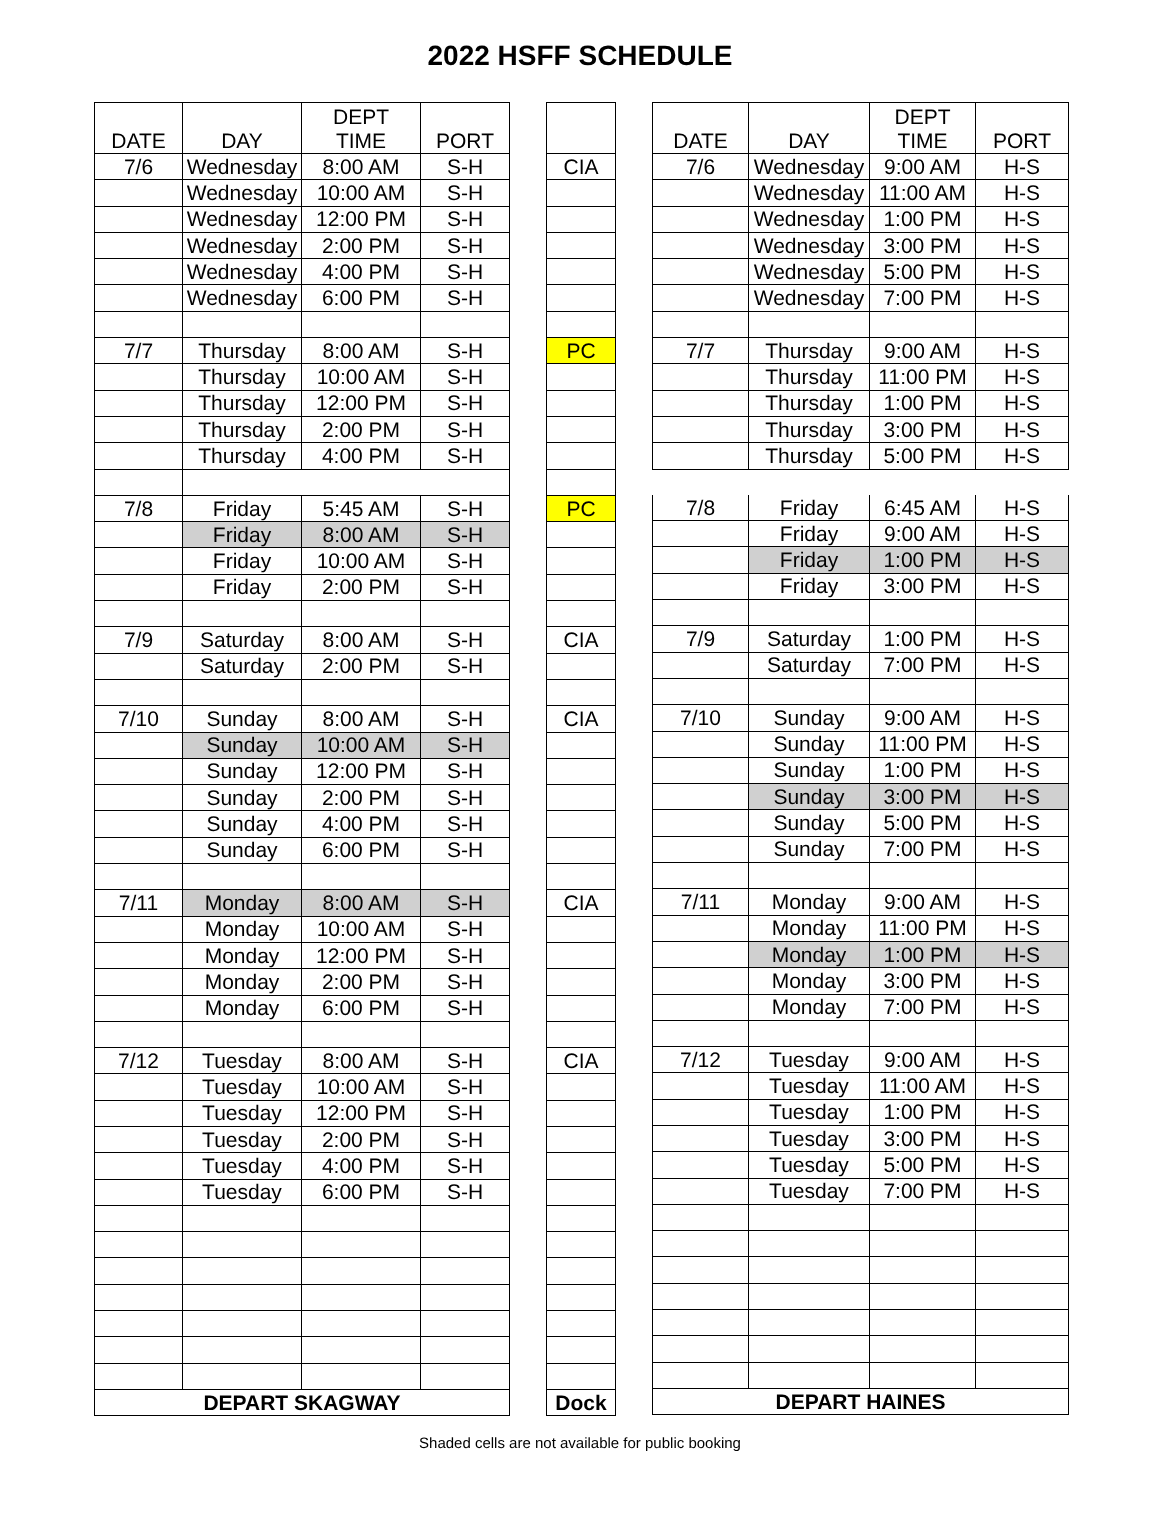2022 HSFF SCHEDULE
| DATE | DAY | DEPT TIME | PORT |
| --- | --- | --- | --- |
| 7/6 | Wednesday | 8:00 AM | S-H |
| | Wednesday | 10:00 AM | S-H |
| | Wednesday | 12:00 PM | S-H |
| | Wednesday | 2:00 PM | S-H |
| | Wednesday | 4:00 PM | S-H |
| | Wednesday | 6:00 PM | S-H |
| 7/7 | Thursday | 8:00 AM | S-H |
| | Thursday | 10:00 AM | S-H |
| | Thursday | 12:00 PM | S-H |
| | Thursday | 2:00 PM | S-H |
| | Thursday | 4:00 PM | S-H |
| 7/8 | Friday | 5:45 AM | S-H |
| | Friday | 8:00 AM | S-H |
| | Friday | 10:00 AM | S-H |
| | Friday | 2:00 PM | S-H |
| 7/9 | Saturday | 8:00 AM | S-H |
| | Saturday | 2:00 PM | S-H |
| 7/10 | Sunday | 8:00 AM | S-H |
| | Sunday | 10:00 AM | S-H |
| | Sunday | 12:00 PM | S-H |
| | Sunday | 2:00 PM | S-H |
| | Sunday | 4:00 PM | S-H |
| | Sunday | 6:00 PM | S-H |
| 7/11 | Monday | 8:00 AM | S-H |
| | Monday | 10:00 AM | S-H |
| | Monday | 12:00 PM | S-H |
| | Monday | 2:00 PM | S-H |
| | Monday | 6:00 PM | S-H |
| 7/12 | Tuesday | 8:00 AM | S-H |
| | Tuesday | 10:00 AM | S-H |
| | Tuesday | 12:00 PM | S-H |
| | Tuesday | 2:00 PM | S-H |
| | Tuesday | 4:00 PM | S-H |
| | Tuesday | 6:00 PM | S-H |
| DEPART SKAGWAY | | | |
| CIA |
| PC |
| PC |
| CIA |
| CIA |
| CIA |
| CIA |
| Dock |
| DATE | DAY | DEPT TIME | PORT |
| --- | --- | --- | --- |
| 7/6 | Wednesday | 9:00 AM | H-S |
| | Wednesday | 11:00 AM | H-S |
| | Wednesday | 1:00 PM | H-S |
| | Wednesday | 3:00 PM | H-S |
| | Wednesday | 5:00 PM | H-S |
| | Wednesday | 7:00 PM | H-S |
| 7/7 | Thursday | 9:00 AM | H-S |
| | Thursday | 11:00 PM | H-S |
| | Thursday | 1:00 PM | H-S |
| | Thursday | 3:00 PM | H-S |
| | Thursday | 5:00 PM | H-S |
| 7/8 | Friday | 6:45 AM | H-S |
| | Friday | 9:00 AM | H-S |
| | Friday | 1:00 PM | H-S |
| | Friday | 3:00 PM | H-S |
| 7/9 | Saturday | 1:00 PM | H-S |
| | Saturday | 7:00 PM | H-S |
| 7/10 | Sunday | 9:00 AM | H-S |
| | Sunday | 11:00 PM | H-S |
| | Sunday | 1:00 PM | H-S |
| | Sunday | 3:00 PM | H-S |
| | Sunday | 5:00 PM | H-S |
| | Sunday | 7:00 PM | H-S |
| 7/11 | Monday | 9:00 AM | H-S |
| | Monday | 11:00 PM | H-S |
| | Monday | 1:00 PM | H-S |
| | Monday | 3:00 PM | H-S |
| | Monday | 7:00 PM | H-S |
| 7/12 | Tuesday | 9:00 AM | H-S |
| | Tuesday | 11:00 AM | H-S |
| | Tuesday | 1:00 PM | H-S |
| | Tuesday | 3:00 PM | H-S |
| | Tuesday | 5:00 PM | H-S |
| | Tuesday | 7:00 PM | H-S |
| DEPART HAINES | | | |
Shaded cells are not available for public booking